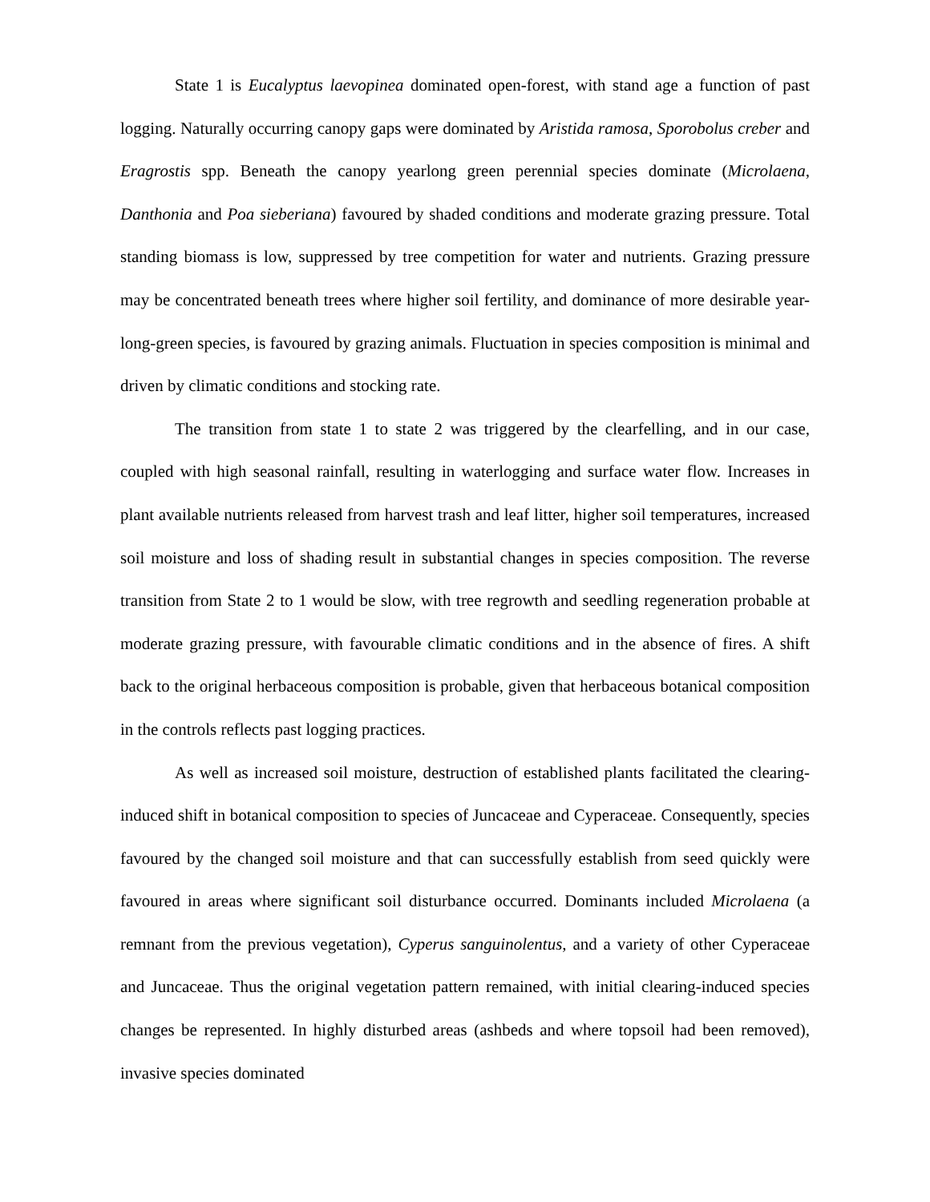State 1 is Eucalyptus laevopinea dominated open-forest, with stand age a function of past logging. Naturally occurring canopy gaps were dominated by Aristida ramosa, Sporobolus creber and Eragrostis spp. Beneath the canopy yearlong green perennial species dominate (Microlaena, Danthonia and Poa sieberiana) favoured by shaded conditions and moderate grazing pressure. Total standing biomass is low, suppressed by tree competition for water and nutrients. Grazing pressure may be concentrated beneath trees where higher soil fertility, and dominance of more desirable year-long-green species, is favoured by grazing animals. Fluctuation in species composition is minimal and driven by climatic conditions and stocking rate.
The transition from state 1 to state 2 was triggered by the clearfelling, and in our case, coupled with high seasonal rainfall, resulting in waterlogging and surface water flow. Increases in plant available nutrients released from harvest trash and leaf litter, higher soil temperatures, increased soil moisture and loss of shading result in substantial changes in species composition. The reverse transition from State 2 to 1 would be slow, with tree regrowth and seedling regeneration probable at moderate grazing pressure, with favourable climatic conditions and in the absence of fires. A shift back to the original herbaceous composition is probable, given that herbaceous botanical composition in the controls reflects past logging practices.
As well as increased soil moisture, destruction of established plants facilitated the clearing-induced shift in botanical composition to species of Juncaceae and Cyperaceae. Consequently, species favoured by the changed soil moisture and that can successfully establish from seed quickly were favoured in areas where significant soil disturbance occurred. Dominants included Microlaena (a remnant from the previous vegetation), Cyperus sanguinolentus, and a variety of other Cyperaceae and Juncaceae. Thus the original vegetation pattern remained, with initial clearing-induced species changes be represented. In highly disturbed areas (ashbeds and where topsoil had been removed), invasive species dominated